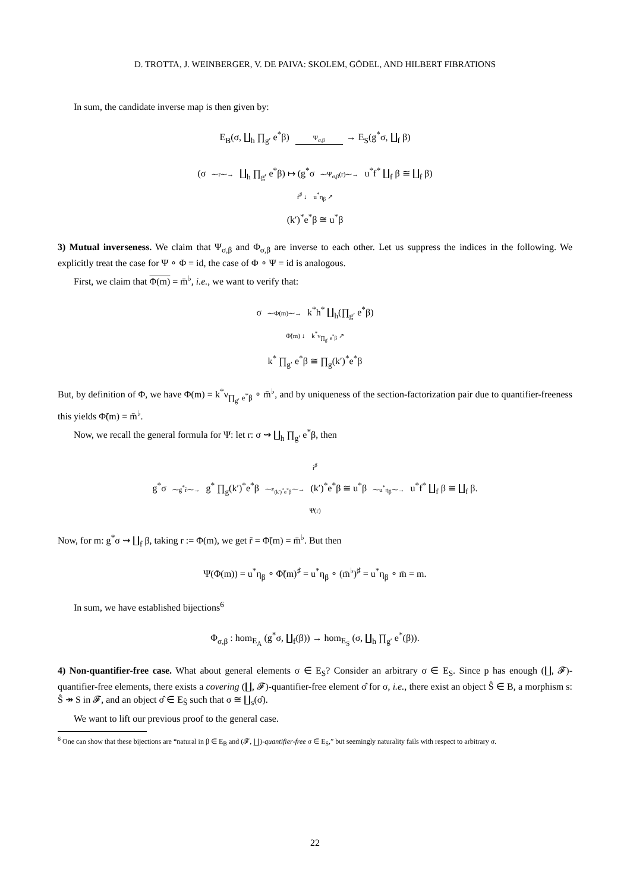D. TROTTA, J. WEINBERGER, V. DE PAIVA: SKOLEM, GÖDEL, AND HILBERT FIBRATIONS
In sum, the candidate inverse map is then given by:
E<sub>B</sub>(σ, ∐<sub>h</sub> ∏<sub>g′</sub> e<sup>*</sup>β) Ψ<sub>σ,β</sub> → E<sub>S</sub>(g<sup>*</sup>σ, ∐<sub>f</sub> β)
(σ ⁓r⁓→ ∐<sub>h</sub> ∏<sub>g′</sub> e<sup>*</sup>β) ↦ (g<sup>*</sup>σ ⁓Ψ<sub>σ,β</sub>(r)⁓→ u<sup>*</sup>f<sup>*</sup> ∐<sub>f</sub> β ≅ ∐<sub>f</sub> β)
r̃<sup>♯</sup> ↓ u<sup>*</sup>η<sub>β</sub> ↗
(k′)<sup>*</sup>e<sup>*</sup>β ≅ u<sup>*</sup>β
3) Mutual inverseness. We claim that Ψ<sub>σ,β</sub> and Φ<sub>σ,β</sub> are inverse to each other. Let us suppress the indices in the following. We explicitly treat the case for Ψ ∘ Φ = id, the case of Φ ∘ Ψ = id is analogous.
First, we claim that Φ(m) = m̄<sup>♭</sup>, i.e., we want to verify that:
σ ⁓Φ(m)⁓→ k<sup>*</sup>h<sup>*</sup> ∐<sub>h</sub>(∏<sub>g′</sub> e<sup>*</sup>β)
Φ̃(m) ↓ k<sup>*</sup>ν<sub>∏<sub>g′</sub> e<sup>*</sup>β</sub> ↗
k<sup>*</sup> ∏<sub>g′</sub> e<sup>*</sup>β ≅ ∏<sub>g</sub>(k′)<sup>*</sup>e<sup>*</sup>β
But, by definition of Φ, we have Φ(m) = k<sup>*</sup>ν<sub>∏<sub>g′</sub> e<sup>*</sup>β</sub> ∘ m̄<sup>♭</sup>, and by uniqueness of the section-factorization pair due to quantifier-freeness this yields Φ̃(m) = m̄<sup>♭</sup>.
Now, we recall the general formula for Ψ: let r: σ ⇝ ∐<sub>h</sub> ∏<sub>g′</sub> e<sup>*</sup>β, then
r̃<sup>♯</sup>
g<sup>*</sup>σ ⁓g<sup>*</sup>r̃⁓→ g<sup>*</sup> ∏<sub>g</sub>(k′)<sup>*</sup>e<sup>*</sup>β ⁓ε<sub>(k′)<sup>*</sup>e<sup>*</sup>β</sub>⁓→ (k′)<sup>*</sup>e<sup>*</sup>β ≅ u<sup>*</sup>β ⁓u<sup>*</sup>η<sub>β</sub>⁓→ u<sup>*</sup>f<sup>*</sup> ∐<sub>f</sub> β ≅ ∐<sub>f</sub> β.
Ψ(r)
Now, for m: g<sup>*</sup>σ ⇝ ∐<sub>f</sub> β, taking r := Φ(m), we get r̃ = Φ̃(m) = m̄<sup>♭</sup>. But then
Ψ(Φ(m)) = u<sup>*</sup>η<sub>β</sub> ∘ Φ̃(m)<sup>♯</sup> = u<sup>*</sup>η<sub>β</sub> ∘ (m̄<sup>♭</sup>)<sup>♯</sup> = u<sup>*</sup>η<sub>β</sub> ∘ m̄ = m.
In sum, we have established bijections<sup>6</sup>
Φ<sub>σ,β</sub> : hom<sub>E<sub>A</sub></sub> (g<sup>*</sup>σ, ∐<sub>f</sub>(β)) → hom<sub>E<sub>S</sub></sub> (σ, ∐<sub>h</sub> ∏<sub>g′</sub> e<sup>*</sup>(β)).
4) Non-quantifier-free case. What about general elements σ ∈ E<sub>S</sub>? Consider an arbitrary σ ∈ E<sub>S</sub>. Since p has enough (∐, 𝓕)-quantifier-free elements, there exists a covering (∐, 𝓕)-quantifier-free element σ̂ for σ, i.e., there exist an object Ŝ ∈ B, a morphism s: Ŝ ↠ S in 𝓕, and an object σ̂ ∈ E<sub>Ŝ</sub> such that σ ≅ ∐<sub>s</sub>(σ̂).
We want to lift our previous proof to the general case.
<sup>6</sup> One can show that these bijections are “natural in β ∈ E<sub>B</sub> and (𝓕, ∐)-quantifier-free σ ∈ E<sub>S</sub>,” but seemingly naturality fails with respect to arbitrary σ.
22